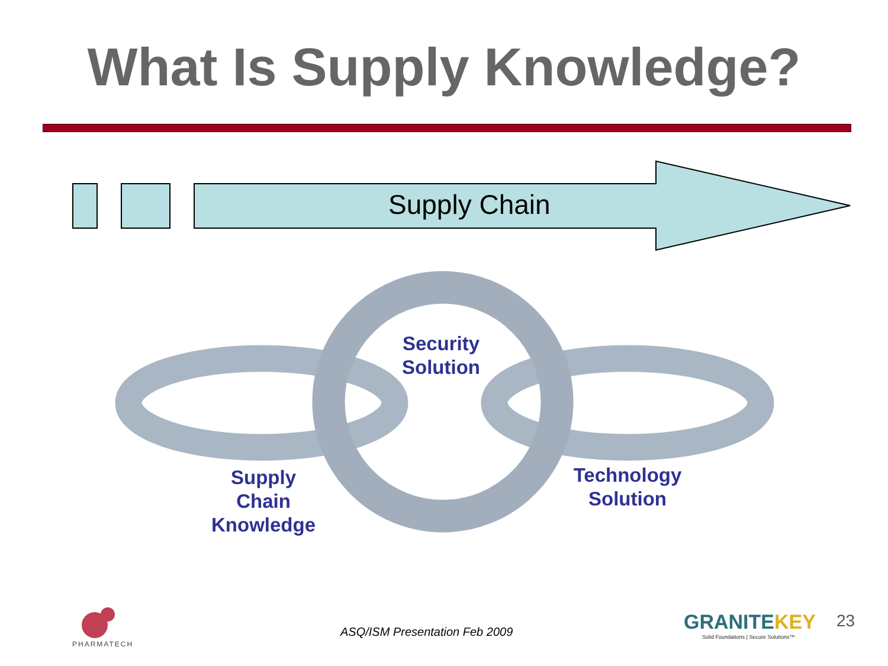What Is Supply Knowledge?
Supply Chain
Security
Solution
Supply
Chain
Knowledge
Technology
Solution
PHARMATECH
ASQ/ISM Presentation Feb 2009 GRANITEKEY
Solid Foundations | Secure Solutions™
23